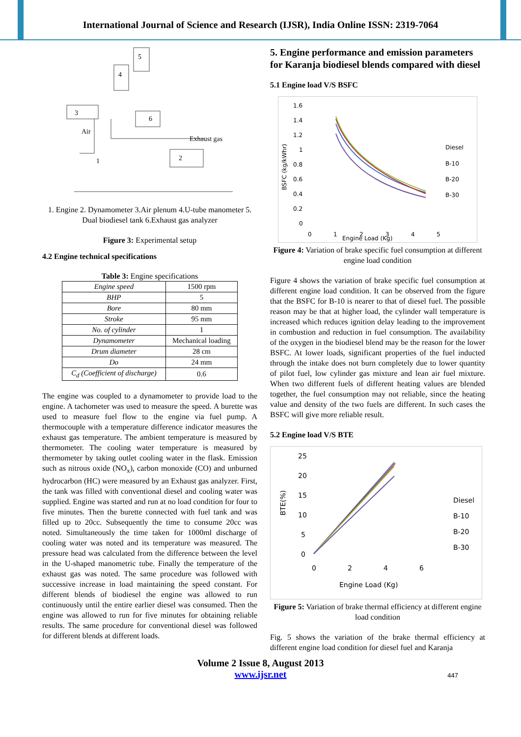International Journal of Science and Research (IJSR), India Online ISSN: 2319-7064
5
4
3
6
Air
Exhaust gas
1
2
1. Engine 2. Dynamometer 3.Air plenum 4.U-tube manometer 5. Dual biodiesel tank 6.Exhaust gas analyzer
Figure 3: Experimental setup
4.2 Engine technical specifications
Table 3: Engine specifications
| Engine speed | 1500 rpm |
| BHP | 5 |
| Bore | 80 mm |
| Stroke | 95 mm |
| No. of cylinder | 1 |
| Dynamometer | Mechanical loading |
| Drum diameter | 28 cm |
| Do | 24 mm |
| C<sub>d</sub> (Coefficient of discharge) | 0.6 |
The engine was coupled to a dynamometer to provide load to the engine. A tachometer was used to measure the speed. A burette was used to measure fuel flow to the engine via fuel pump. A thermocouple with a temperature difference indicator measures the exhaust gas temperature. The ambient temperature is measured by thermometer. The cooling water temperature is measured by thermometer by taking outlet cooling water in the flask. Emission such as nitrous oxide (NO<sub>x</sub>), carbon monoxide (CO) and unburned hydrocarbon (HC) were measured by an Exhaust gas analyzer. First, the tank was filled with conventional diesel and cooling water was supplied. Engine was started and run at no load condition for four to five minutes. Then the burette connected with fuel tank and was filled up to 20cc. Subsequently the time to consume 20cc was noted. Simultaneously the time taken for 1000ml discharge of cooling water was noted and its temperature was measured. The pressure head was calculated from the difference between the level in the U-shaped manometric tube. Finally the temperature of the exhaust gas was noted. The same procedure was followed with successive increase in load maintaining the speed constant. For different blends of biodiesel the engine was allowed to run continuously until the entire earlier diesel was consumed. Then the engine was allowed to run for five minutes for obtaining reliable results. The same procedure for conventional diesel was followed for different blends at different loads.
5. Engine performance and emission parameters for Karanja biodiesel blends compared with diesel
5.1 Engine load V/S BSFC
BSFC (kg/kWhr)
1.6
1.4
1.2
1
0.8
0.6
0.4
0.2
0
0
1
2
3
4
5
Engine Load (Kg)
Diesel
B-10
B-20
B-30
Figure 4: Variation of brake specific fuel consumption at different engine load condition
Figure 4 shows the variation of brake specific fuel consumption at different engine load condition. It can be observed from the figure that the BSFC for B-10 is nearer to that of diesel fuel. The possible reason may be that at higher load, the cylinder wall temperature is increased which reduces ignition delay leading to the improvement in combustion and reduction in fuel consumption. The availability of the oxygen in the biodiesel blend may be the reason for the lower BSFC. At lower loads, significant properties of the fuel inducted through the intake does not burn completely due to lower quantity of pilot fuel, low cylinder gas mixture and lean air fuel mixture. When two different fuels of different heating values are blended together, the fuel consumption may not reliable, since the heating value and density of the two fuels are different. In such cases the BSFC will give more reliable result.
5.2 Engine load V/S BTE
BTE(%)
25
20
15
10
5
0
0
2
4
6
Engine Load (Kg)
Diesel
B-10
B-20
B-30
Figure 5: Variation of brake thermal efficiency at different engine load condition
Fig. 5 shows the variation of the brake thermal efficiency at different engine load condition for diesel fuel and Karanja
Volume 2 Issue 8, August 2013
www.ijsr.net 447